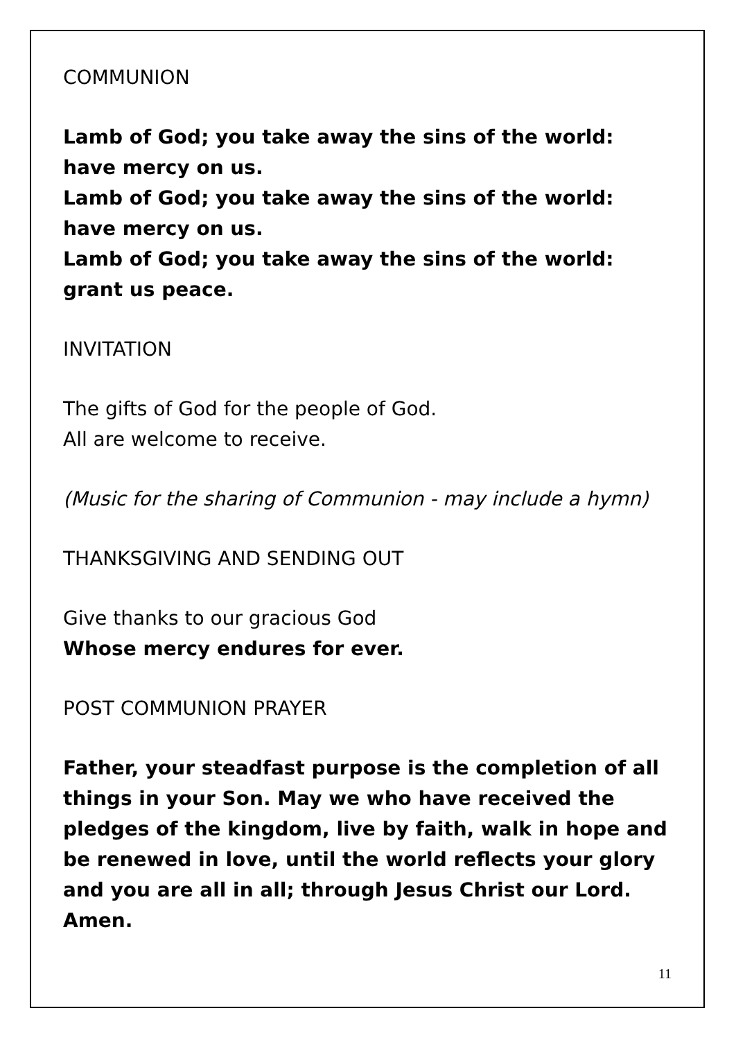COMMUNION
Lamb of God; you take away the sins of the world:
have mercy on us.
Lamb of God; you take away the sins of the world:
have mercy on us.
Lamb of God; you take away the sins of the world:
grant us peace.
INVITATION
The gifts of God for the people of God.
All are welcome to receive.
(Music for the sharing of Communion - may include a hymn)
THANKSGIVING AND SENDING OUT
Give thanks to our gracious God
Whose mercy endures for ever.
POST COMMUNION PRAYER
Father, your steadfast purpose is the completion of all things in your Son. May we who have received the pledges of the kingdom, live by faith, walk in hope and be renewed in love, until the world reflects your glory and you are all in all; through Jesus Christ our Lord. Amen.
11